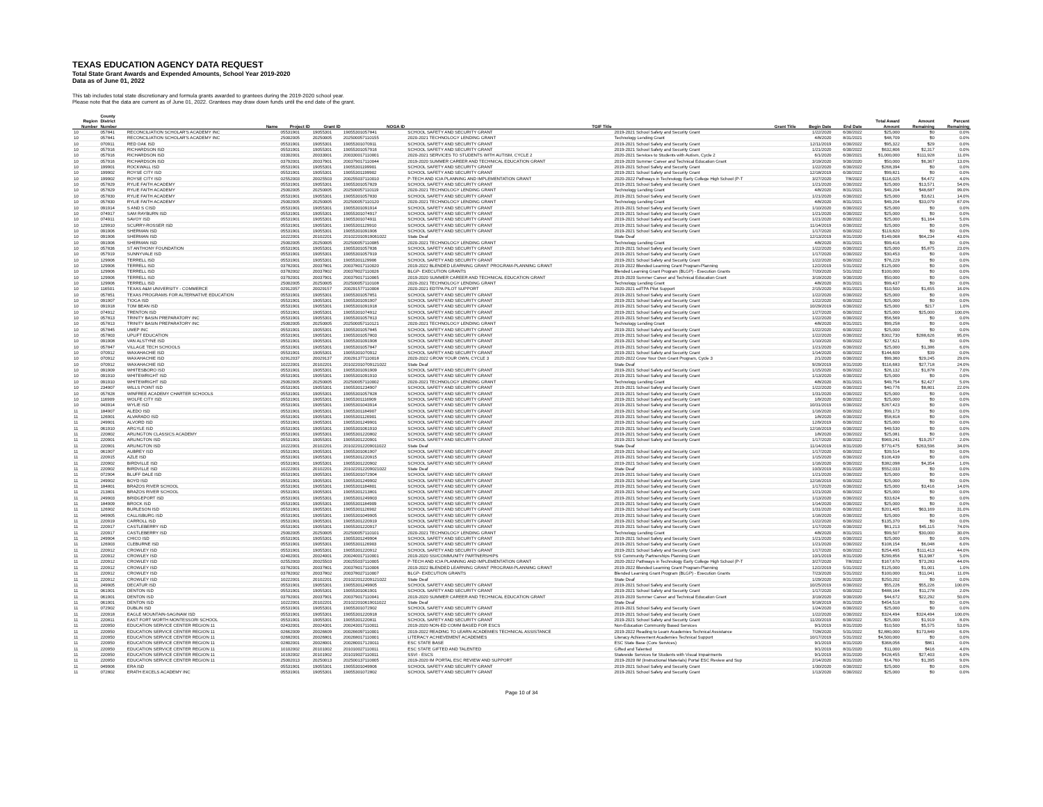TEXAS EDUCATION AGENCY DATA REQUEST
Total State Grant Awards and Expended Amounts, School Year 2019-2020
Data as of June 01, 2022
This tab includes total state discretionary and formula grants awarded to grantees during the 2019-2020 school year.
Please note that the data are current as of June 01, 2022. Grantees may draw down funds until the end date of the grant.
| Region Number | County District Number | Name | Project ID | Grant ID | NOGA ID | TGIF Title | Grant Title | Begin Date | End Date | Total Award Amount | Amount Remaining | Percent Remaining |
| --- | --- | --- | --- | --- | --- | --- | --- | --- | --- | --- | --- | --- |
| 10 | 057841 | RECONCILIATION SCHOLAR'S ACADEMY INC | 05531901 | 19055301 | 19055301057841 | SCHOOL SAFETY AND SECURITY GRANT | 2019-2021 School Safety and Security Grant | 1/22/2020 | 6/30/2022 | $25,000 | $0 | 0.0% |
| 10 | 057841 | RECONCILIATION SCHOLAR'S ACADEMY INC | 25002005 | 20250005 | 202500057110155 | 2020-2021 TECHNOLOGY LENDING GRANT | Technology Lending Grant | 4/8/2020 | 8/31/2021 | $48,709 | $0 | 0.0% |
| 10 | 070911 | RED OAK ISD | 05531901 | 19055301 | 19055301070911 | SCHOOL SAFETY AND SECURITY GRANT | 2019-2021 School Safety and Security Grant | 12/11/2019 | 6/30/2022 | $95,322 | $29 | 0.0% |
| 10 | 057916 | RICHARDSON ISD | 05531901 | 19055301 | 19055301057916 | SCHOOL SAFETY AND SECURITY GRANT | 2019-2021 School Safety and Security Grant | 1/21/2020 | 6/30/2022 | $632,806 | $2,317 | 0.0% |
| 10 | 057916 | RICHARDSON ISD | 03302001 | 20033001 | 200330017110001 | 2020-2021 SERVICES TO STUDENTS WITH AUTISM, CYCLE 2 | 2020-2021 Services to Students with Autism, Cycle 2 | 6/1/2020 | 6/30/2021 | $1,000,000 | $111,928 | 11.0% |
| 10 | 057916 | RICHARDSON ISD | 03792001 | 20037901 | 200379017110044 | 2019-2020 SUMMER CAREER AND TECHNICAL EDUCATION GRANT | 2019-2020 Summer Career and Technical Education Grant | 3/19/2020 | 9/30/2020 | $50,000 | $6,367 | 13.0% |
| 10 | 199901 | ROCKWALL ISD | 05531901 | 19055301 | 19055301199901 | SCHOOL SAFETY AND SECURITY GRANT | 2019-2021 School Safety and Security Grant | 1/22/2020 | 6/30/2022 | $268,394 | $0 | 0.0% |
| 10 | 199902 | ROYSE CITY ISD | 05531901 | 19055301 | 19055301199902 | SCHOOL SAFETY AND SECURITY GRANT | 2019-2021 School Safety and Security Grant | 12/18/2019 | 6/30/2022 | $99,821 | $0 | 0.0% |
| 10 | 199902 | ROYSE CITY ISD | 02552003 | 20025503 | 200255037110010 | P-TECH AND ICIA PLANNING AND IMPLEMENTATION GRANT | 2020-2022 Pathways in Technology Early College High School (P-T | 3/27/2020 | 7/8/2022 | $116,025 | $4,472 | 4.0% |
| 10 | 057829 | RYLIE FAITH ACADEMY | 05531901 | 19055301 | 19055301057829 | SCHOOL SAFETY AND SECURITY GRANT | 2019-2021 School Safety and Security Grant | 1/21/2020 | 6/30/2022 | $25,000 | $13,571 | 54.0% |
| 10 | 057829 | RYLIE FAITH ACADEMY | 25002005 | 20250005 | 202500057110119 | 2020-2021 TECHNOLOGY LENDING GRANT | Technology Lending Grant | 4/8/2020 | 8/31/2021 | $49,204 | $48,687 | 99.0% |
| 10 | 057830 | RYLIE FAITH ACADEMY | 05531901 | 19055301 | 19055301057830 | SCHOOL SAFETY AND SECURITY GRANT | 2019-2021 School Safety and Security Grant | 1/21/2020 | 6/30/2022 | $25,000 | $3,621 | 14.0% |
| 10 | 057830 | RYLIE FAITH ACADEMY | 25002005 | 20250005 | 202500057110120 | 2020-2021 TECHNOLOGY LENDING GRANT | Technology Lending Grant | 4/8/2020 | 8/31/2021 | $49,204 | $33,079 | 67.0% |
| 10 | 091914 | S AND S CISD | 05531901 | 19055301 | 19055301091914 | SCHOOL SAFETY AND SECURITY GRANT | 2019-2021 School Safety and Security Grant | 1/10/2020 | 6/30/2022 | $25,000 | $0 | 0.0% |
| 10 | 074917 | SAM RAYBURN ISD | 05531901 | 19055301 | 19055301074917 | SCHOOL SAFETY AND SECURITY GRANT | 2019-2021 School Safety and Security Grant | 1/21/2020 | 6/30/2022 | $25,000 | $0 | 0.0% |
| 10 | 074911 | SAVOY ISD | 05531901 | 19055301 | 19055301074911 | SCHOOL SAFETY AND SECURITY GRANT | 2019-2021 School Safety and Security Grant | 1/21/2020 | 6/30/2022 | $25,000 | $1,164 | 5.0% |
| 10 | 129910 | SCURRY-ROSSER ISD | 05531901 | 19055301 | 19055301129910 | SCHOOL SAFETY AND SECURITY GRANT | 2019-2021 School Safety and Security Grant | 11/14/2019 | 6/30/2022 | $25,000 | $0 | 0.0% |
| 10 | 091906 | SHERMAN ISD | 05531901 | 19055301 | 19055301091906 | SCHOOL SAFETY AND SECURITY GRANT | 2019-2021 School Safety and Security Grant | 1/17/2020 | 6/30/2022 | $119,820 | $0 | 0.0% |
| 10 | 091906 | SHERMAN ISD | 10222001 | 20102201 | 201022010919061022 | State Deaf | State Deaf | 12/13/2019 | 8/31/2020 | $149,068 | $64,234 | 43.0% |
| 10 | 091906 | SHERMAN ISD | 25002005 | 20250005 | 202500057110085 | 2020-2021 TECHNOLOGY LENDING GRANT | Technology Lending Grant | 4/8/2020 | 8/31/2021 | $99,416 | $0 | 0.0% |
| 10 | 057836 | ST ANTHONY FOUNDATION | 05531901 | 19055301 | 19055301057836 | SCHOOL SAFETY AND SECURITY GRANT | 2019-2021 School Safety and Security Grant | 1/22/2020 | 6/30/2022 | $25,000 | $5,875 | 23.0% |
| 10 | 057919 | SUNNYVALE ISD | 05531901 | 19055301 | 19055301057919 | SCHOOL SAFETY AND SECURITY GRANT | 2019-2021 School Safety and Security Grant | 1/17/2020 | 6/30/2022 | $30,453 | $0 | 0.0% |
| 10 | 129906 | TERRELL ISD | 05531901 | 19055301 | 19055301129906 | SCHOOL SAFETY AND SECURITY GRANT | 2019-2021 School Safety and Security Grant | 1/22/2020 | 6/30/2022 | $76,229 | $0 | 0.0% |
| 10 | 129906 | TERRELL ISD | 03782001 | 20037801 | 200378017110020 | 2019-2022 BLENDED LEARNING GRANT PROGRAM-PLANNING GRANT | 2019-2022 Blended Learning Grant Program-Planning | 12/2/2019 | 5/31/2022 | $125,000 | $0 | 0.0% |
| 10 | 129906 | TERRELL ISD | 03782002 | 20037802 | 200378027110026 | BLGP- EXECUTION GRANTS | Blended Learning Grant Program (BLGP) - Execution Grants | 7/20/2020 | 5/31/2022 | $100,000 | $0 | 0.0% |
| 10 | 129906 | TERRELL ISD | 03792001 | 20037901 | 200379017110065 | 2019-2020 SUMMER CAREER AND TECHNICAL EDUCATION GRANT | 2019-2020 Summer Career and Technical Education Grant | 3/19/2020 | 9/30/2020 | $50,000 | $0 | 0.0% |
| 10 | 129906 | TERRELL ISD | 25002005 | 20250005 | 202500057110108 | 2020-2021 TECHNOLOGY LENDING GRANT | Technology Lending Grant | 4/8/2020 | 8/31/2021 | $99,437 | $0 | 0.0% |
| 10 | 116501 | TEXAS A&M UNIVERSITY - COMMERCE | 02912057 | 20029157 | 200291577110008 | 2020-2021 EDTPA PILOT SUPPORT | 2020-2021 edTPA Pilot Support | 2/15/2020 | 8/31/2021 | $10,500 | $1,655 | 16.0% |
| 10 | 057851 | TEXAS PROGRAMS FOR ALTERNATIVE EDUCATION | 05531901 | 19055301 | 19055301057851 | SCHOOL SAFETY AND SECURITY GRANT | 2019-2021 School Safety and Security Grant | 1/22/2020 | 6/30/2022 | $25,000 | $0 | 0.0% |
| 10 | 091907 | TIOGA ISD | 05531901 | 19055301 | 19055301091907 | SCHOOL SAFETY AND SECURITY GRANT | 2019-2021 School Safety and Security Grant | 1/22/2020 | 6/30/2022 | $25,000 | $0 | 0.0% |
| 10 | 091918 | TOM BEAN ISD | 05531901 | 19055301 | 19055301091918 | SCHOOL SAFETY AND SECURITY GRANT | 2019-2021 School Safety and Security Grant | 10/29/2019 | 6/30/2022 | $25,000 | $217 | 1.0% |
| 10 | 074912 | TRENTON ISD | 05531901 | 19055301 | 19055301074912 | SCHOOL SAFETY AND SECURITY GRANT | 2019-2021 School Safety and Security Grant | 1/27/2020 | 6/30/2022 | $25,000 | $25,000 | 100.0% |
| 10 | 057813 | TRINITY BASIN PREPARATORY INC | 05531901 | 19055301 | 19055301057813 | SCHOOL SAFETY AND SECURITY GRANT | 2019-2021 School Safety and Security Grant | 1/22/2020 | 6/30/2022 | $56,569 | $0 | 0.0% |
| 10 | 057813 | TRINITY BASIN PREPARATORY INC | 25002005 | 20250005 | 202500057110121 | 2020-2021 TECHNOLOGY LENDING GRANT | Technology Lending Grant | 4/8/2020 | 8/31/2021 | $99,258 | $0 | 0.0% |
| 10 | 057845 | UMEP INC | 05531901 | 19055301 | 19055301057845 | SCHOOL SAFETY AND SECURITY GRANT | 2019-2021 School Safety and Security Grant | 1/22/2020 | 6/30/2022 | $25,000 | $0 | 0.0% |
| 10 | 057803 | UPLIFT EDUCATION | 05531901 | 19055301 | 19055301057803 | SCHOOL SAFETY AND SECURITY GRANT | 2019-2021 School Safety and Security Grant | 1/22/2020 | 6/30/2022 | $302,730 | $288,626 | 95.0% |
| 10 | 091908 | VAN ALSTYNE ISD | 05531901 | 19055301 | 19055301091908 | SCHOOL SAFETY AND SECURITY GRANT | 2019-2021 School Safety and Security Grant | 1/10/2020 | 6/30/2022 | $27,621 | $0 | 0.0% |
| 10 | 057847 | VILLAGE TECH SCHOOLS | 05531901 | 19055301 | 19055301057847 | SCHOOL SAFETY AND SECURITY GRANT | 2019-2021 School Safety and Security Grant | 1/21/2020 | 6/30/2022 | $25,000 | $1,386 | 6.0% |
| 10 | 070912 | WAXAHACHIE ISD | 05531901 | 19055301 | 19055301070912 | SCHOOL SAFETY AND SECURITY GRANT | 2019-2021 School Safety and Security Grant | 1/14/2020 | 6/30/2022 | $144,609 | $39 | 0.0% |
| 10 | 070912 | WAXAHACHIE ISD | 02912037 | 20029137 | 200291377110018 | 2020-2022 GROW YOUR OWN, CYCLE 3 | 2020-2022 Grow Your Own Grant Program, Cycle 3 | 2/1/2020 | 6/30/2022 | $99,360 | $29,245 | 29.0% |
| 10 | 070912 | WAXAHACHIE ISD | 10222001 | 20102201 | 201022010709121022 | State Deaf | State Deaf | 9/29/2019 | 8/31/2020 | $116,683 | $27,718 | 24.0% |
| 10 | 091909 | WHITESBORO ISD | 05531901 | 19055301 | 19055301091909 | SCHOOL SAFETY AND SECURITY GRANT | 2019-2021 School Safety and Security Grant | 1/15/2020 | 6/30/2022 | $26,132 | $1,878 | 7.0% |
| 10 | 091910 | WHITEWRIGHT ISD | 05531901 | 19055301 | 19055301091910 | SCHOOL SAFETY AND SECURITY GRANT | 2019-2021 School Safety and Security Grant | 1/13/2020 | 6/30/2022 | $25,000 | $0 | 0.0% |
| 10 | 091910 | WHITEWRIGHT ISD | 25002005 | 20250005 | 202500057110002 | 2020-2021 TECHNOLOGY LENDING GRANT | Technology Lending Grant | 4/8/2020 | 8/31/2021 | $49,754 | $2,427 | 5.0% |
| 10 | 234907 | WILLS POINT ISD | 05531901 | 19055301 | 19055301234907 | SCHOOL SAFETY AND SECURITY GRANT | 2019-2021 School Safety and Security Grant | 1/22/2020 | 6/30/2022 | $40,776 | $8,801 | 22.0% |
| 10 | 057828 | WINFREE ACADEMY CHARTER SCHOOLS | 05531901 | 19055301 | 19055301057828 | SCHOOL SAFETY AND SECURITY GRANT | 2019-2021 School Safety and Security Grant | 1/31/2020 | 6/30/2022 | $25,000 | $0 | 0.0% |
| 10 | 116909 | WOLFE CITY ISD | 05531901 | 19055301 | 19055301116909 | SCHOOL SAFETY AND SECURITY GRANT | 2019-2021 School Safety and Security Grant | 1/9/2020 | 6/30/2022 | $25,000 | $0 | 0.0% |
| 10 | 043914 | WYLIE ISD | 05531901 | 19055301 | 19055301043914 | SCHOOL SAFETY AND SECURITY GRANT | 2019-2021 School Safety and Security Grant | 10/31/2019 | 6/30/2022 | $267,423 | $0 | 0.0% |
| 11 | 184907 | ALEDO ISD | 05531901 | 19055301 | 19055301184907 | SCHOOL SAFETY AND SECURITY GRANT | 2019-2021 School Safety and Security Grant | 1/16/2020 | 6/30/2022 | $99,173 | $0 | 0.0% |
| 11 | 126901 | ALVARADO ISD | 05531901 | 19055301 | 19055301126901 | SCHOOL SAFETY AND SECURITY GRANT | 2019-2021 School Safety and Security Grant | 1/8/2020 | 6/30/2022 | $58,818 | $0 | 0.0% |
| 11 | 249901 | ALVORD ISD | 05531901 | 19055301 | 19055301249901 | SCHOOL SAFETY AND SECURITY GRANT | 2019-2021 School Safety and Security Grant | 12/9/2019 | 6/30/2022 | $25,000 | $0 | 0.0% |
| 11 | 061910 | ARGYLE ISD | 05531901 | 19055301 | 19055301061910 | SCHOOL SAFETY AND SECURITY GRANT | 2019-2021 School Safety and Security Grant | 12/16/2019 | 6/30/2022 | $49,530 | $0 | 0.0% |
| 11 | 220802 | ARLINGTON CLASSICS ACADEMY | 05531901 | 19055301 | 19055301220802 | SCHOOL SAFETY AND SECURITY GRANT | 2019-2021 School Safety and Security Grant | 1/8/2020 | 6/30/2022 | $25,081 | $0 | 0.0% |
| 11 | 220901 | ARLINGTON ISD | 05531901 | 19055301 | 19055301220901 | SCHOOL SAFETY AND SECURITY GRANT | 2019-2021 School Safety and Security Grant | 1/17/2020 | 6/30/2022 | $969,241 | $19,257 | 2.0% |
| 11 | 220901 | ARLINGTON ISD | 10222001 | 20102201 | 201022012209011022 | State Deaf | State Deaf | 11/14/2019 | 8/31/2020 | $770,475 | $263,596 | 34.0% |
| 11 | 061907 | AUBREY ISD | 05531901 | 19055301 | 19055301061907 | SCHOOL SAFETY AND SECURITY GRANT | 2019-2021 School Safety and Security Grant | 1/17/2020 | 6/30/2022 | $39,514 | $0 | 0.0% |
| 11 | 220915 | AZLE ISD | 05531901 | 19055301 | 19055301220915 | SCHOOL SAFETY AND SECURITY GRANT | 2019-2021 School Safety and Security Grant | 1/15/2020 | 6/30/2022 | $106,439 | $0 | 0.0% |
| 11 | 220902 | BIRDVILLE ISD | 05531901 | 19055301 | 19055301220902 | SCHOOL SAFETY AND SECURITY GRANT | 2019-2021 School Safety and Security Grant | 1/16/2020 | 6/30/2022 | $382,098 | $4,354 | 1.0% |
| 11 | 220902 | BIRDVILLE ISD | 10222001 | 20102201 | 201022012209021022 | State Deaf | State Deaf | 10/3/2019 | 8/31/2020 | $552,033 | $0 | 0.0% |
| 11 | 072904 | BLUFF DALE ISD | 05531901 | 19055301 | 19055301072904 | SCHOOL SAFETY AND SECURITY GRANT | 2019-2021 School Safety and Security Grant | 1/21/2020 | 6/30/2022 | $25,000 | $0 | 0.0% |
| 11 | 249902 | BOYD ISD | 05531901 | 19055301 | 19055301249902 | SCHOOL SAFETY AND SECURITY GRANT | 2019-2021 School Safety and Security Grant | 12/16/2019 | 6/30/2022 | $25,000 | $0 | 0.0% |
| 11 | 184801 | BRAZOS RIVER SCHOOL | 05531901 | 19055301 | 19055301184801 | SCHOOL SAFETY AND SECURITY GRANT | 2019-2021 School Safety and Security Grant | 1/17/2020 | 6/30/2022 | $25,000 | $3,416 | 14.0% |
| 11 | 213801 | BRAZOS RIVER SCHOOL | 05531901 | 19055301 | 19055301213801 | SCHOOL SAFETY AND SECURITY GRANT | 2019-2021 School Safety and Security Grant | 1/21/2020 | 6/30/2022 | $25,000 | $0 | 0.0% |
| 11 | 249903 | BRIDGEPORT ISD | 05531901 | 19055301 | 19055301249903 | SCHOOL SAFETY AND SECURITY GRANT | 2019-2021 School Safety and Security Grant | 1/13/2020 | 6/30/2022 | $33,624 | $0 | 0.0% |
| 11 | 184909 | BROCK ISD | 05531901 | 19055301 | 19055301184909 | SCHOOL SAFETY AND SECURITY GRANT | 2019-2021 School Safety and Security Grant | 1/14/2020 | 6/30/2022 | $25,000 | $0 | 0.0% |
| 11 | 126902 | BURLESON ISD | 05531901 | 19055301 | 19055301126902 | SCHOOL SAFETY AND SECURITY GRANT | 2019-2021 School Safety and Security Grant | 1/31/2020 | 6/30/2022 | $201,405 | $63,169 | 31.0% |
| 11 | 049905 | CALLISBURG ISD | 05531901 | 19055301 | 19055301049905 | SCHOOL SAFETY AND SECURITY GRANT | 2019-2021 School Safety and Security Grant | 1/16/2020 | 6/30/2022 | $25,000 | $0 | 0.0% |
| 11 | 220919 | CARROLL ISD | 05531901 | 19055301 | 19055301220919 | SCHOOL SAFETY AND SECURITY GRANT | 2019-2021 School Safety and Security Grant | 1/22/2020 | 6/30/2022 | $135,370 | $0 | 0.0% |
| 11 | 220917 | CASTLEBERRY ISD | 05531901 | 19055301 | 19055301220917 | SCHOOL SAFETY AND SECURITY GRANT | 2019-2021 School Safety and Security Grant | 1/17/2020 | 6/30/2022 | $61,213 | $45,115 | 74.0% |
| 11 | 220917 | CASTLEBERRY ISD | 25002005 | 20250005 | 202500057110101 | 2020-2021 TECHNOLOGY LENDING GRANT | Technology Lending Grant | 4/8/2020 | 8/31/2021 | $99,507 | $30,000 | 30.0% |
| 11 | 249904 | CHICO ISD | 05531901 | 19055301 | 19055301249904 | SCHOOL SAFETY AND SECURITY GRANT | 2019-2021 School Safety and Security Grant | 1/21/2020 | 6/30/2022 | $25,000 | $0 | 0.0% |
| 11 | 126903 | CLEBURNE ISD | 05531901 | 19055301 | 19055301126903 | SCHOOL SAFETY AND SECURITY GRANT | 2019-2021 School Safety and Security Grant | 1/21/2020 | 6/30/2022 | $108,154 | $6,048 | 6.0% |
| 11 | 220912 | CROWLEY ISD | 05531901 | 19055301 | 19055301220912 | SCHOOL SAFETY AND SECURITY GRANT | 2019-2021 School Safety and Security Grant | 1/17/2020 | 6/30/2022 | $254,495 | $111,413 | 44.0% |
| 11 | 220912 | CROWLEY ISD | 02402001 | 20024001 | 200240017110001 | 2019-2020 SSI/COMMUNITY PARTNERSHIPS | SSI Community Partnerships Planning Grant | 10/1/2019 | 8/31/2020 | $299,856 | $13,987 | 5.0% |
| 11 | 220912 | CROWLEY ISD | 02552003 | 20025503 | 200255037110005 | P-TECH AND ICIA PLANNING AND IMPLEMENTATION GRANT | 2020-2022 Pathways in Technology Early College High School (P-T | 3/27/2020 | 7/8/2022 | $167,670 | $73,283 | 44.0% |
| 11 | 220912 | CROWLEY ISD | 03782001 | 20037801 | 200378017110006 | 2019-2022 BLENDED LEARNING GRANT PROGRAM-PLANNING GRANT | 2019-2022 Blended Learning Grant Program-Planning | 12/2/2019 | 5/31/2022 | $125,000 | $1,001 | 1.0% |
| 11 | 220912 | CROWLEY ISD | 03782002 | 20037802 | 200378027110007 | BLGP- EXECUTION GRANTS | Blended Learning Grant Program (BLGP) - Execution Grants | 7/23/2020 | 5/31/2022 | $100,000 | $11,041 | 11.0% |
| 11 | 220912 | CROWLEY ISD | 10222001 | 20102201 | 201022012209121022 | State Deaf | State Deaf | 1/29/2020 | 8/31/2020 | $250,202 | $0 | 0.0% |
| 11 | 249905 | DECATUR ISD | 05531901 | 19055301 | 19055301249905 | SCHOOL SAFETY AND SECURITY GRANT | 2019-2021 School Safety and Security Grant | 10/25/2019 | 6/30/2022 | $55,226 | $55,226 | 100.0% |
| 11 | 061901 | DENTON ISD | 05531901 | 19055301 | 19055301061901 | SCHOOL SAFETY AND SECURITY GRANT | 2019-2021 School Safety and Security Grant | 1/17/2020 | 6/30/2022 | $488,164 | $11,278 | 2.0% |
| 11 | 061901 | DENTON ISD | 03792001 | 20037901 | 200379017110041 | 2019-2020 SUMMER CAREER AND TECHNICAL EDUCATION GRANT | 2019-2020 Summer Career and Technical Education Grant | 3/19/2020 | 9/30/2020 | $44,672 | $22,292 | 50.0% |
| 11 | 061901 | DENTON ISD | 10222001 | 20102201 | 201022010619011022 | State Deaf | State Deaf | 9/18/2019 | 8/31/2020 | $454,518 | $0 | 0.0% |
| 11 | 072902 | DUBLIN ISD | 05531901 | 19055301 | 19055301072902 | SCHOOL SAFETY AND SECURITY GRANT | 2019-2021 School Safety and Security Grant | 1/24/2020 | 6/30/2022 | $25,000 | $0 | 0.0% |
| 11 | 220918 | EAGLE MOUNTAIN-SAGINAW ISD | 05531901 | 19055301 | 19055301220918 | SCHOOL SAFETY AND SECURITY GRANT | 2019-2021 School Safety and Security Grant | 1/22/2020 | 6/30/2022 | $324,494 | $324,494 | 100.0% |
| 11 | 220811 | EAST FORT WORTH MONTESSORI SCHOOL | 05531901 | 19055301 | 19055301220811 | SCHOOL SAFETY AND SECURITY GRANT | 2019-2021 School Safety and Security Grant | 11/20/2019 | 6/30/2022 | $25,000 | $1,919 | 8.0% |
| 11 | 220950 | EDUCATION SERVICE CENTER REGION 11 | 02432001 | 20024301 | 200243017110011 | 2019-2020 NON-ED COMM BASED FOR ESCS | Non-Education Community Based Services | 9/1/2019 | 8/31/2020 | $10,500 | $5,575 | 53.0% |
| 11 | 220950 | EDUCATION SERVICE CENTER REGION 11 | 02662009 | 20026609 | 200266097110001 | 2019-2022 READING TO LEARN ACADEMIES TECHNICAL ASSISTANCE | 2019-2022 Reading to Learn Academies Technical Assistance | 7/28/2020 | 5/31/2022 | $2,880,000 | $173,849 | 6.0% |
| 11 | 220950 | EDUCATION SERVICE CENTER REGION 11 | 02682001 | 20026801 | 200268017110001 | LITERACY ACHIEVEMENT ACADEMIES | Literacy Achievement Academies Technical Support | 10/17/2019 | 5/31/2022 | $4,500,000 | $0 | 0.0% |
| 11 | 220950 | EDUCATION SERVICE CENTER REGION 11 | 02802001 | 20028001 | 200280017120011 | ESC STATE BASE | ESC State Base (Core Services) | 9/1/2019 | 8/31/2020 | $368,056 | $861 | 0.0% |
| 11 | 220950 | EDUCATION SERVICE CENTER REGION 11 | 10102002 | 20101002 | 201010027110011 | ESC STATE GIFTED AND TALENTED | Gifted and Talented | 9/1/2019 | 8/31/2020 | $11,000 | $416 | 4.0% |
| 11 | 220950 | EDUCATION SERVICE CENTER REGION 11 | 10192002 | 20101902 | 201019027110011 | SSVI - ESCS | Statewide Services for Students with Visual Impairments | 9/1/2019 | 8/31/2020 | $428,455 | $27,403 | 6.0% |
| 11 | 220950 | EDUCATION SERVICE CENTER REGION 11 | 25002013 | 20250013 | 202500137110005 | 2019-2020 IM PORTAL ESC REVIEW AND SUPPORT | 2019-2020 IM (Instructional Materials) Portal ESC Review and Sup | 2/14/2020 | 8/31/2020 | $14,760 | $1,395 | 9.0% |
| 11 | 049906 | ERA ISD | 05531901 | 19055301 | 19055301049906 | SCHOOL SAFETY AND SECURITY GRANT | 2019-2021 School Safety and Security Grant | 1/30/2020 | 6/30/2022 | $25,000 | $0 | 0.0% |
| 11 | 072802 | ERATH EXCELS ACADEMY INC | 05531901 | 19055301 | 19055301072802 | SCHOOL SAFETY AND SECURITY GRANT | 2019-2021 School Safety and Security Grant | 1/13/2020 | 6/30/2022 | $25,000 | $0 | 0.0% |
Page 10 of 34